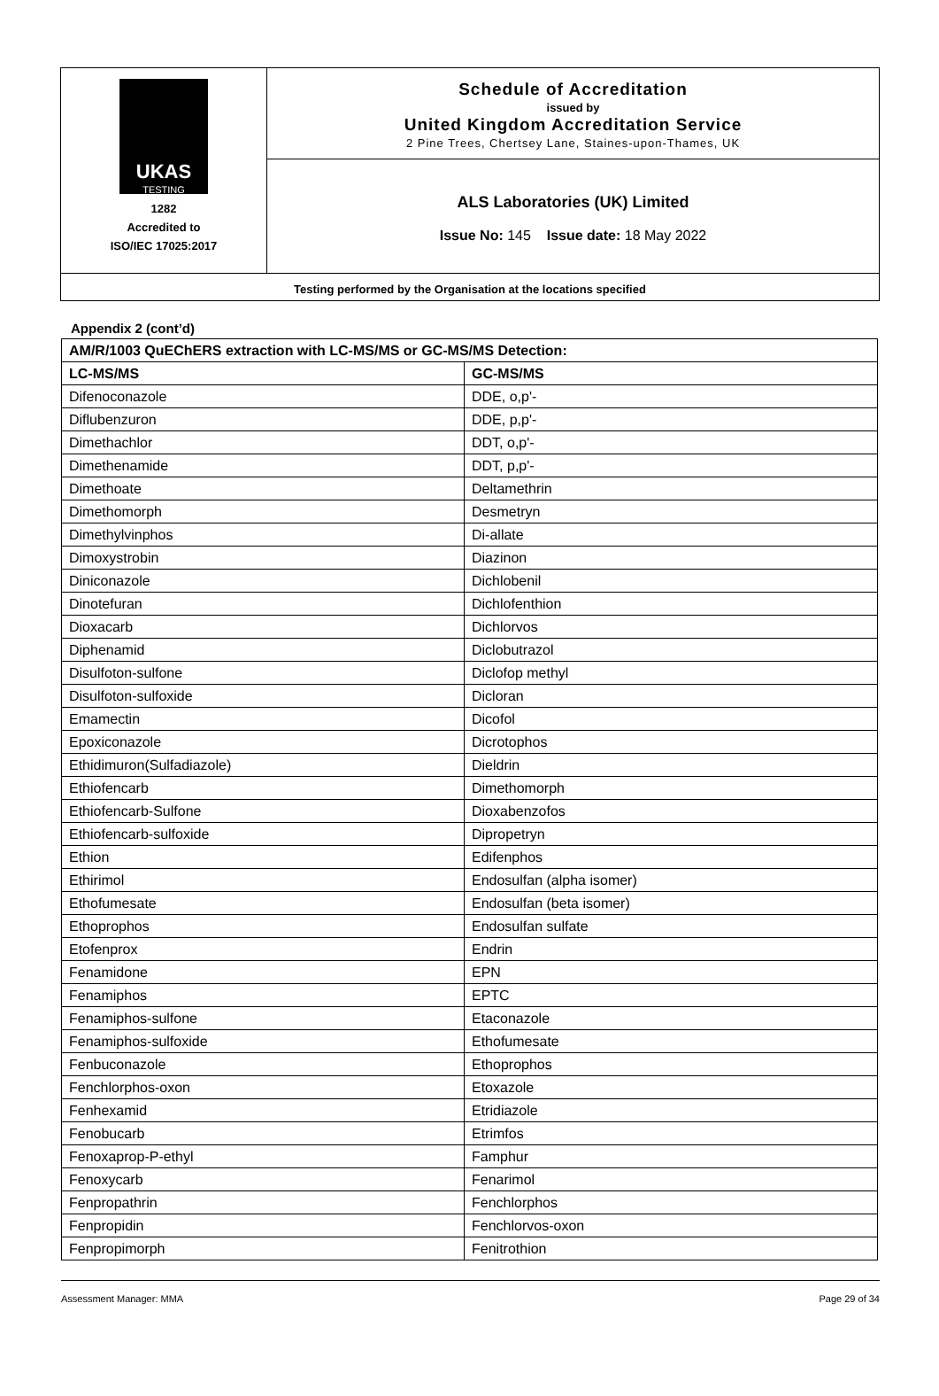| UKAS TESTING 1282 Accredited to ISO/IEC 17025:2017 | Schedule of Accreditation issued by United Kingdom Accreditation Service 2 Pine Trees, Chertsey Lane, Staines-upon-Thames, UK |
| | ALS Laboratories (UK) Limited Issue No: 145 Issue date: 18 May 2022 |
| Testing performed by the Organisation at the locations specified | |
Appendix 2 (cont’d)
| AM/R/1003 QuEChERS extraction with LC-MS/MS or GC-MS/MS Detection: | |
| --- | --- |
| LC-MS/MS | GC-MS/MS |
| Difenoconazole | DDE, o,p'- |
| Diflubenzuron | DDE, p,p'- |
| Dimethachlor | DDT, o,p'- |
| Dimethenamide | DDT, p,p'- |
| Dimethoate | Deltamethrin |
| Dimethomorph | Desmetryn |
| Dimethylvinphos | Di-allate |
| Dimoxystrobin | Diazinon |
| Diniconazole | Dichlobenil |
| Dinotefuran | Dichlofenthion |
| Dioxacarb | Dichlorvos |
| Diphenamid | Diclobutrazol |
| Disulfoton-sulfone | Diclofop methyl |
| Disulfoton-sulfoxide | Dicloran |
| Emamectin | Dicofol |
| Epoxiconazole | Dicrotophos |
| Ethidimuron(Sulfadiazole) | Dieldrin |
| Ethiofencarb | Dimethomorph |
| Ethiofencarb-Sulfone | Dioxabenzofos |
| Ethiofencarb-sulfoxide | Dipropetryn |
| Ethion | Edifenphos |
| Ethirimol | Endosulfan (alpha isomer) |
| Ethofumesate | Endosulfan (beta isomer) |
| Ethoprophos | Endosulfan sulfate |
| Etofenprox | Endrin |
| Fenamidone | EPN |
| Fenamiphos | EPTC |
| Fenamiphos-sulfone | Etaconazole |
| Fenamiphos-sulfoxide | Ethofumesate |
| Fenbuconazole | Ethoprophos |
| Fenchlorphos-oxon | Etoxazole |
| Fenhexamid | Etridiazole |
| Fenobucarb | Etrimfos |
| Fenoxaprop-P-ethyl | Famphur |
| Fenoxycarb | Fenarimol |
| Fenpropathrin | Fenchlorphos |
| Fenpropidin | Fenchlorvos-oxon |
| Fenpropimorph | Fenitrothion |
Assessment Manager: MMA Page 29 of 34